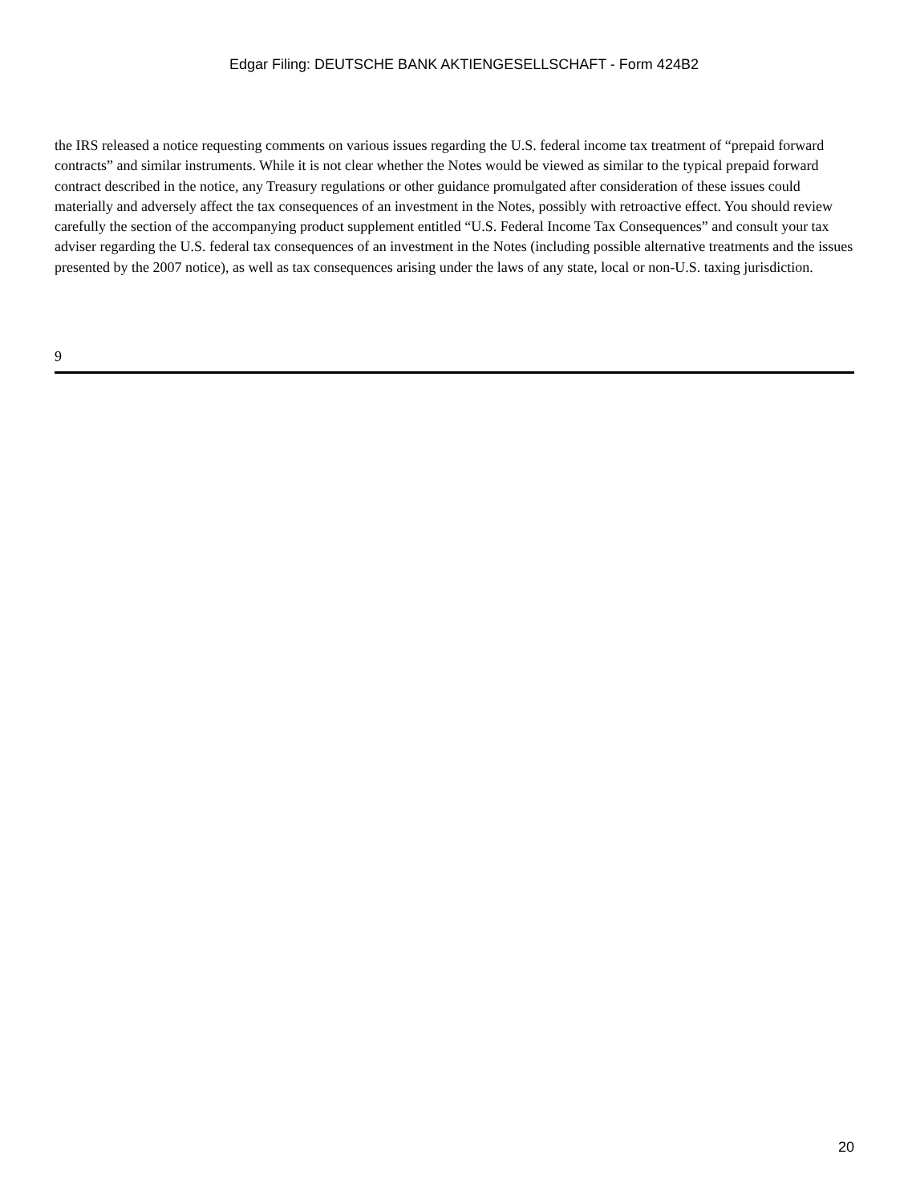Edgar Filing: DEUTSCHE BANK AKTIENGESELLSCHAFT - Form 424B2
the IRS released a notice requesting comments on various issues regarding the U.S. federal income tax treatment of “prepaid forward contracts” and similar instruments. While it is not clear whether the Notes would be viewed as similar to the typical prepaid forward contract described in the notice, any Treasury regulations or other guidance promulgated after consideration of these issues could materially and adversely affect the tax consequences of an investment in the Notes, possibly with retroactive effect. You should review carefully the section of the accompanying product supplement entitled “U.S. Federal Income Tax Consequences” and consult your tax adviser regarding the U.S. federal tax consequences of an investment in the Notes (including possible alternative treatments and the issues presented by the 2007 notice), as well as tax consequences arising under the laws of any state, local or non-U.S. taxing jurisdiction.
9
20